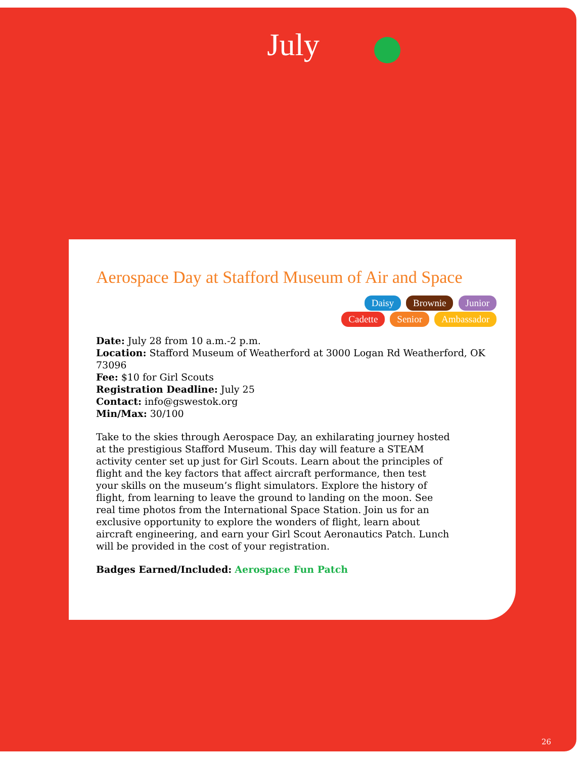July
Aerospace Day at Stafford Museum of Air and Space
Daisy Brownie Junior
Cadette Senior Ambassador
Date: July 28 from 10 a.m.-2 p.m.
Location: Stafford Museum of Weatherford at 3000 Logan Rd Weatherford, OK 73096
Fee: $10 for Girl Scouts
Registration Deadline: July 25
Contact: info@gswestok.org
Min/Max: 30/100
Take to the skies through Aerospace Day, an exhilarating journey hosted at the prestigious Stafford Museum. This day will feature a STEAM activity center set up just for Girl Scouts. Learn about the principles of flight and the key factors that affect aircraft performance, then test your skills on the museum’s flight simulators. Explore the history of flight, from learning to leave the ground to landing on the moon. See real time photos from the International Space Station. Join us for an exclusive opportunity to explore the wonders of flight, learn about aircraft engineering, and earn your Girl Scout Aeronautics Patch. Lunch will be provided in the cost of your registration.
Badges Earned/Included: Aerospace Fun Patch
26